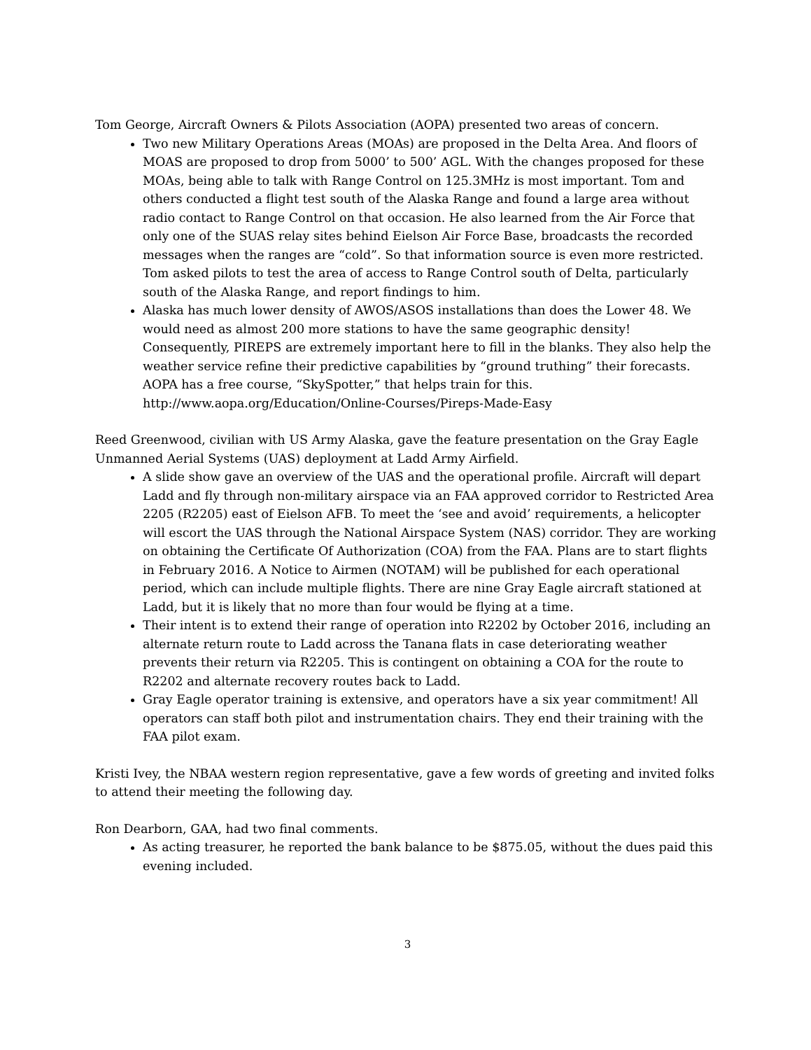Tom George, Aircraft Owners & Pilots Association (AOPA) presented two areas of concern.
Two new Military Operations Areas (MOAs) are proposed in the Delta Area. And floors of MOAS are proposed to drop from 5000’ to 500’ AGL. With the changes proposed for these MOAs, being able to talk with Range Control on 125.3MHz is most important. Tom and others conducted a flight test south of the Alaska Range and found a large area without radio contact to Range Control on that occasion. He also learned from the Air Force that only one of the SUAS relay sites behind Eielson Air Force Base, broadcasts the recorded messages when the ranges are “cold”. So that information source is even more restricted. Tom asked pilots to test the area of access to Range Control south of Delta, particularly south of the Alaska Range, and report findings to him.
Alaska has much lower density of AWOS/ASOS installations than does the Lower 48. We would need as almost 200 more stations to have the same geographic density! Consequently, PIREPS are extremely important here to fill in the blanks. They also help the weather service refine their predictive capabilities by “ground truthing” their forecasts. AOPA has a free course, “SkySpotter,” that helps train for this. http://www.aopa.org/Education/Online-Courses/Pireps-Made-Easy
Reed Greenwood, civilian with US Army Alaska, gave the feature presentation on the Gray Eagle Unmanned Aerial Systems (UAS) deployment at Ladd Army Airfield.
A slide show gave an overview of the UAS and the operational profile. Aircraft will depart Ladd and fly through non-military airspace via an FAA approved corridor to Restricted Area 2205 (R2205) east of Eielson AFB. To meet the ‘see and avoid’ requirements, a helicopter will escort the UAS through the National Airspace System (NAS) corridor. They are working on obtaining the Certificate Of Authorization (COA) from the FAA. Plans are to start flights in February 2016. A Notice to Airmen (NOTAM) will be published for each operational period, which can include multiple flights. There are nine Gray Eagle aircraft stationed at Ladd, but it is likely that no more than four would be flying at a time.
Their intent is to extend their range of operation into R2202 by October 2016, including an alternate return route to Ladd across the Tanana flats in case deteriorating weather prevents their return via R2205. This is contingent on obtaining a COA for the route to R2202 and alternate recovery routes back to Ladd.
Gray Eagle operator training is extensive, and operators have a six year commitment! All operators can staff both pilot and instrumentation chairs. They end their training with the FAA pilot exam.
Kristi Ivey, the NBAA western region representative, gave a few words of greeting and invited folks to attend their meeting the following day.
Ron Dearborn, GAA, had two final comments.
As acting treasurer, he reported the bank balance to be $875.05, without the dues paid this evening included.
3